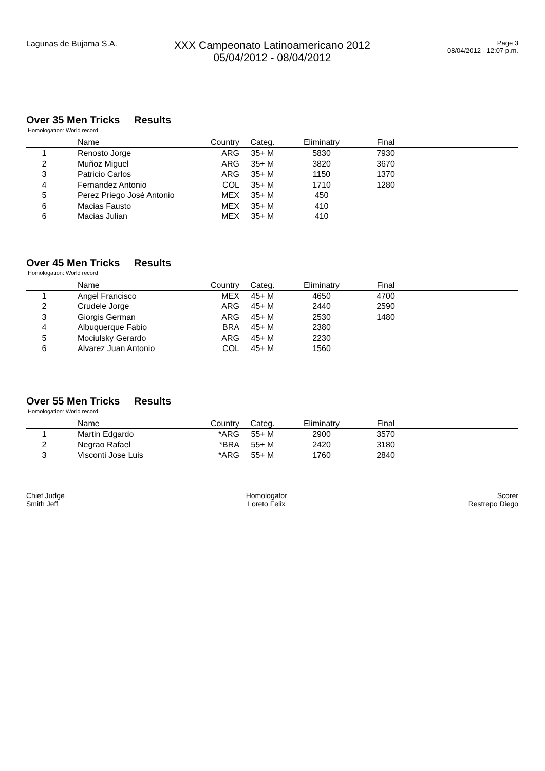Lagunas de Bujama S.A.
XXX Campeonato Latinoamericano 2012
05/04/2012 - 08/04/2012
Page 3
08/04/2012 - 12:07 p.m.
Over 35 Men Tricks Results
Homologation: World record
| | Name | Country | Categ. | Eliminatry | Final | |
| --- | --- | --- | --- | --- | --- | --- |
| 1 | Renosto Jorge | ARG | 35+ M | 5830 | 7930 | |
| 2 | Muñoz Miguel | ARG | 35+ M | 3820 | 3670 | |
| 3 | Patricio Carlos | ARG | 35+ M | 1150 | 1370 | |
| 4 | Fernandez Antonio | COL | 35+ M | 1710 | 1280 | |
| 5 | Perez Priego José Antonio | MEX | 35+ M | 450 | | |
| 6 | Macias Fausto | MEX | 35+ M | 410 | | |
| 6 | Macias Julian | MEX | 35+ M | 410 | | |
Over 45 Men Tricks Results
Homologation: World record
| | Name | Country | Categ. | Eliminatry | Final | |
| --- | --- | --- | --- | --- | --- | --- |
| 1 | Angel Francisco | MEX | 45+ M | 4650 | 4700 | |
| 2 | Crudele Jorge | ARG | 45+ M | 2440 | 2590 | |
| 3 | Giorgis German | ARG | 45+ M | 2530 | 1480 | |
| 4 | Albuquerque Fabio | BRA | 45+ M | 2380 | | |
| 5 | Mociulsky Gerardo | ARG | 45+ M | 2230 | | |
| 6 | Alvarez Juan Antonio | COL | 45+ M | 1560 | | |
Over 55 Men Tricks Results
Homologation: World record
| | Name | Country | Categ. | Eliminatry | Final | |
| --- | --- | --- | --- | --- | --- | --- |
| 1 | Martin Edgardo | *ARG | 55+ M | 2900 | 3570 | |
| 2 | Negrao Rafael | *BRA | 55+ M | 2420 | 3180 | |
| 3 | Visconti Jose Luis | *ARG | 55+ M | 1760 | 2840 | |
Chief Judge
Smith Jeff
Homologator
Loreto Felix
Scorer
Restrepo Diego